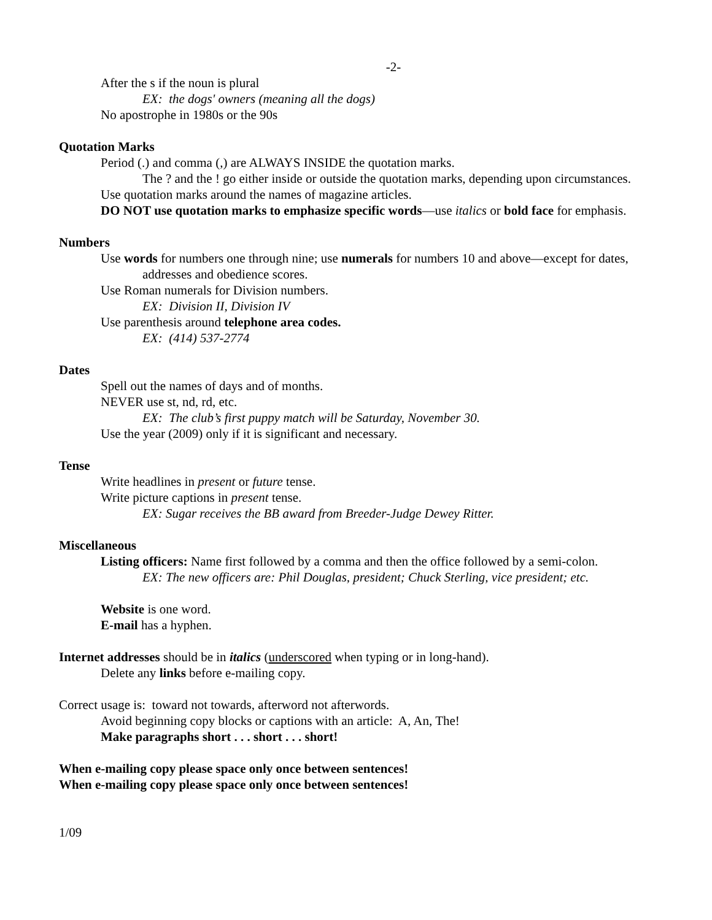-2-
After the s if the noun is plural
EX: the dogs' owners (meaning all the dogs)
No apostrophe in 1980s or the 90s
Quotation Marks
Period (.) and comma (,) are ALWAYS INSIDE the quotation marks.
The ? and the ! go either inside or outside the quotation marks, depending upon circumstances.
Use quotation marks around the names of magazine articles.
DO NOT use quotation marks to emphasize specific words—use italics or bold face for emphasis.
Numbers
Use words for numbers one through nine; use numerals for numbers 10 and above—except for dates, addresses and obedience scores.
Use Roman numerals for Division numbers.
EX: Division II, Division IV
Use parenthesis around telephone area codes.
EX: (414) 537-2774
Dates
Spell out the names of days and of months.
NEVER use st, nd, rd, etc.
EX: The club’s first puppy match will be Saturday, November 30.
Use the year (2009) only if it is significant and necessary.
Tense
Write headlines in present or future tense.
Write picture captions in present tense.
EX: Sugar receives the BB award from Breeder-Judge Dewey Ritter.
Miscellaneous
Listing officers: Name first followed by a comma and then the office followed by a semi-colon.
EX: The new officers are: Phil Douglas, president; Chuck Sterling, vice president; etc.
Website is one word.
E-mail has a hyphen.
Internet addresses should be in italics (underscored when typing or in long-hand).
Delete any links before e-mailing copy.
Correct usage is: toward not towards, afterword not afterwords.
Avoid beginning copy blocks or captions with an article: A, An, The!
Make paragraphs short . . . short . . . short!
When e-mailing copy please space only once between sentences!
When e-mailing copy please space only once between sentences!
1/09